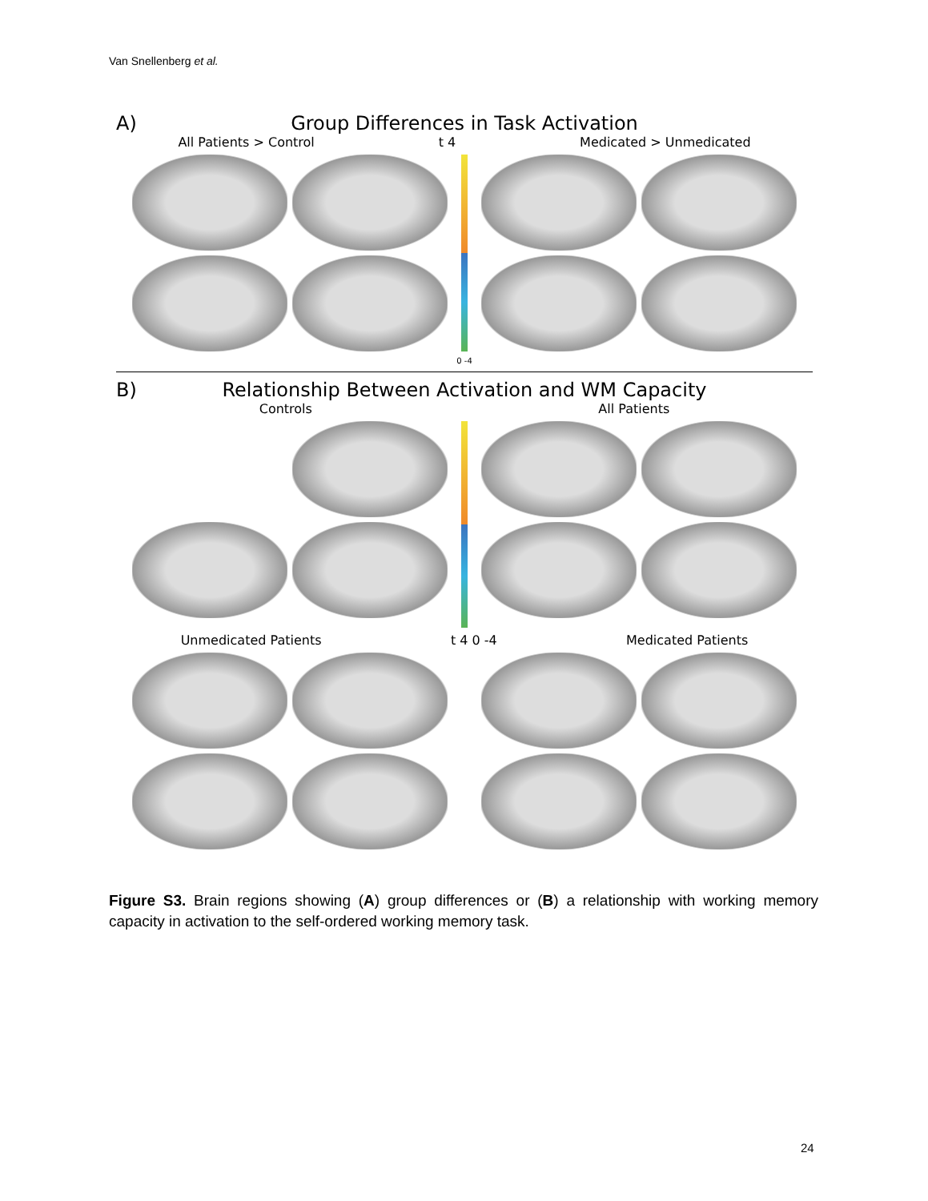Van Snellenberg et al.
A) Group Differences in Task Activation
All Patients > Control t 4 Medicated > Unmedicated
0 -4
B) Relationship Between Activation and WM Capacity
Controls All Patients
Unmedicated Patients t 4 0 -4 Medicated Patients
Figure S3. Brain regions showing (A) group differences or (B) a relationship with working memory capacity in activation to the self-ordered working memory task.
24